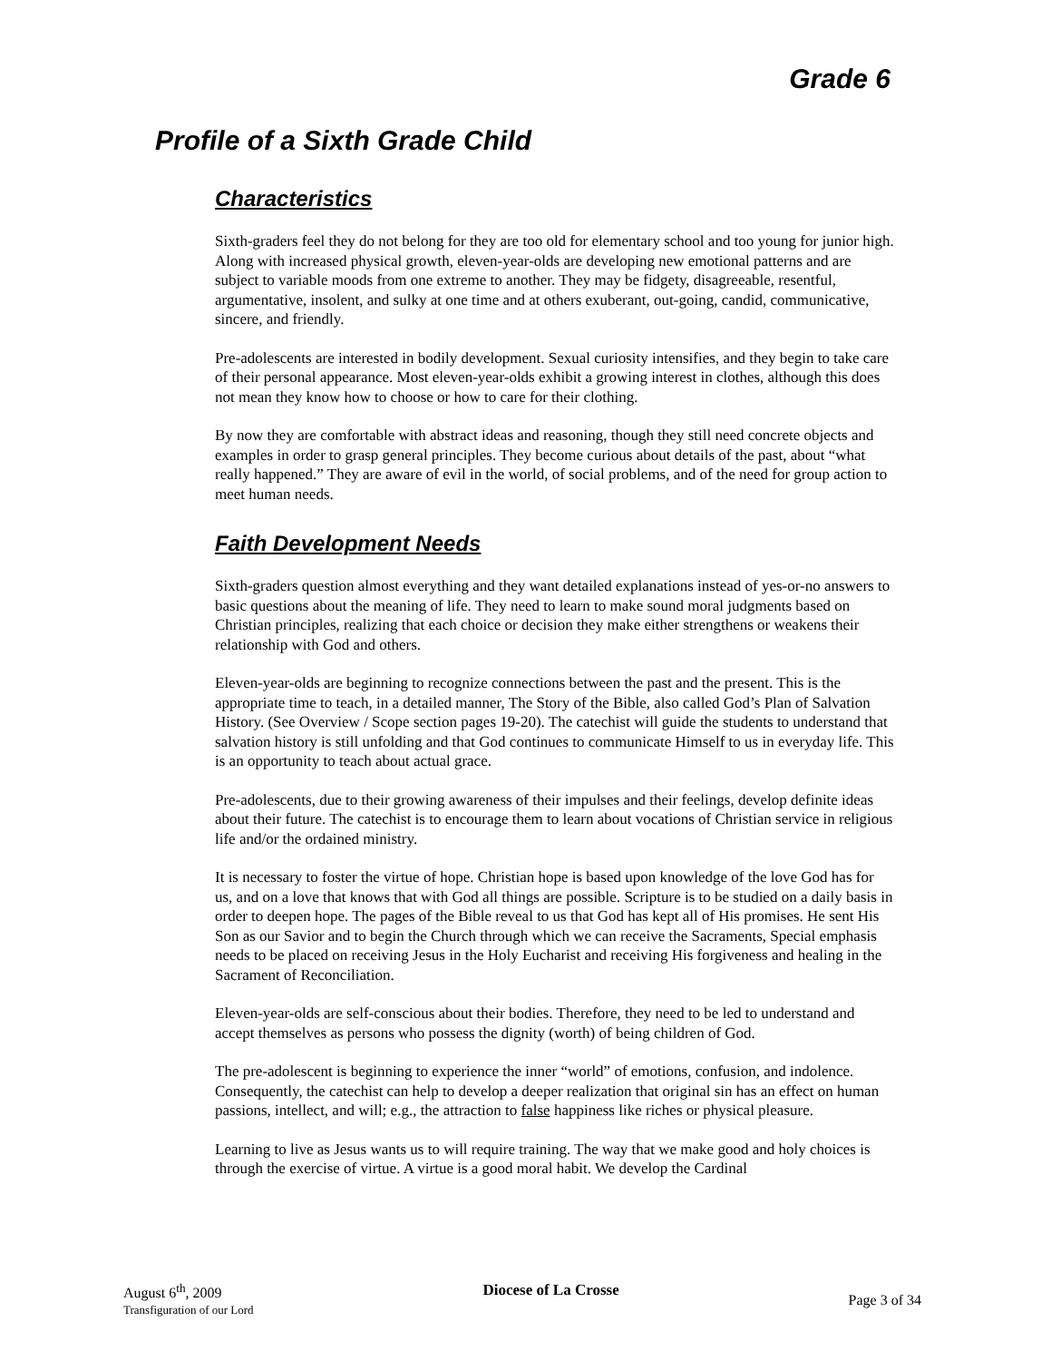Grade 6
Profile of a Sixth Grade Child
Characteristics
Sixth-graders feel they do not belong for they are too old for elementary school and too young for junior high. Along with increased physical growth, eleven-year-olds are developing new emotional patterns and are subject to variable moods from one extreme to another. They may be fidgety, disagreeable, resentful, argumentative, insolent, and sulky at one time and at others exuberant, out-going, candid, communicative, sincere, and friendly.
Pre-adolescents are interested in bodily development. Sexual curiosity intensifies, and they begin to take care of their personal appearance. Most eleven-year-olds exhibit a growing interest in clothes, although this does not mean they know how to choose or how to care for their clothing.
By now they are comfortable with abstract ideas and reasoning, though they still need concrete objects and examples in order to grasp general principles. They become curious about details of the past, about “what really happened.” They are aware of evil in the world, of social problems, and of the need for group action to meet human needs.
Faith Development Needs
Sixth-graders question almost everything and they want detailed explanations instead of yes-or-no answers to basic questions about the meaning of life. They need to learn to make sound moral judgments based on Christian principles, realizing that each choice or decision they make either strengthens or weakens their relationship with God and others.
Eleven-year-olds are beginning to recognize connections between the past and the present. This is the appropriate time to teach, in a detailed manner, The Story of the Bible, also called God’s Plan of Salvation History. (See Overview / Scope section pages 19-20). The catechist will guide the students to understand that salvation history is still unfolding and that God continues to communicate Himself to us in everyday life. This is an opportunity to teach about actual grace.
Pre-adolescents, due to their growing awareness of their impulses and their feelings, develop definite ideas about their future. The catechist is to encourage them to learn about vocations of Christian service in religious life and/or the ordained ministry.
It is necessary to foster the virtue of hope. Christian hope is based upon knowledge of the love God has for us, and on a love that knows that with God all things are possible. Scripture is to be studied on a daily basis in order to deepen hope. The pages of the Bible reveal to us that God has kept all of His promises. He sent His Son as our Savior and to begin the Church through which we can receive the Sacraments, Special emphasis needs to be placed on receiving Jesus in the Holy Eucharist and receiving His forgiveness and healing in the Sacrament of Reconciliation.
Eleven-year-olds are self-conscious about their bodies. Therefore, they need to be led to understand and accept themselves as persons who possess the dignity (worth) of being children of God.
The pre-adolescent is beginning to experience the inner “world” of emotions, confusion, and indolence. Consequently, the catechist can help to develop a deeper realization that original sin has an effect on human passions, intellect, and will; e.g., the attraction to false happiness like riches or physical pleasure.
Learning to live as Jesus wants us to will require training. The way that we make good and holy choices is through the exercise of virtue. A virtue is a good moral habit. We develop the Cardinal
August 6<sup>th</sup>, 2009
Transfiguration of our Lord
Diocese of La Crosse
Page 3 of 34